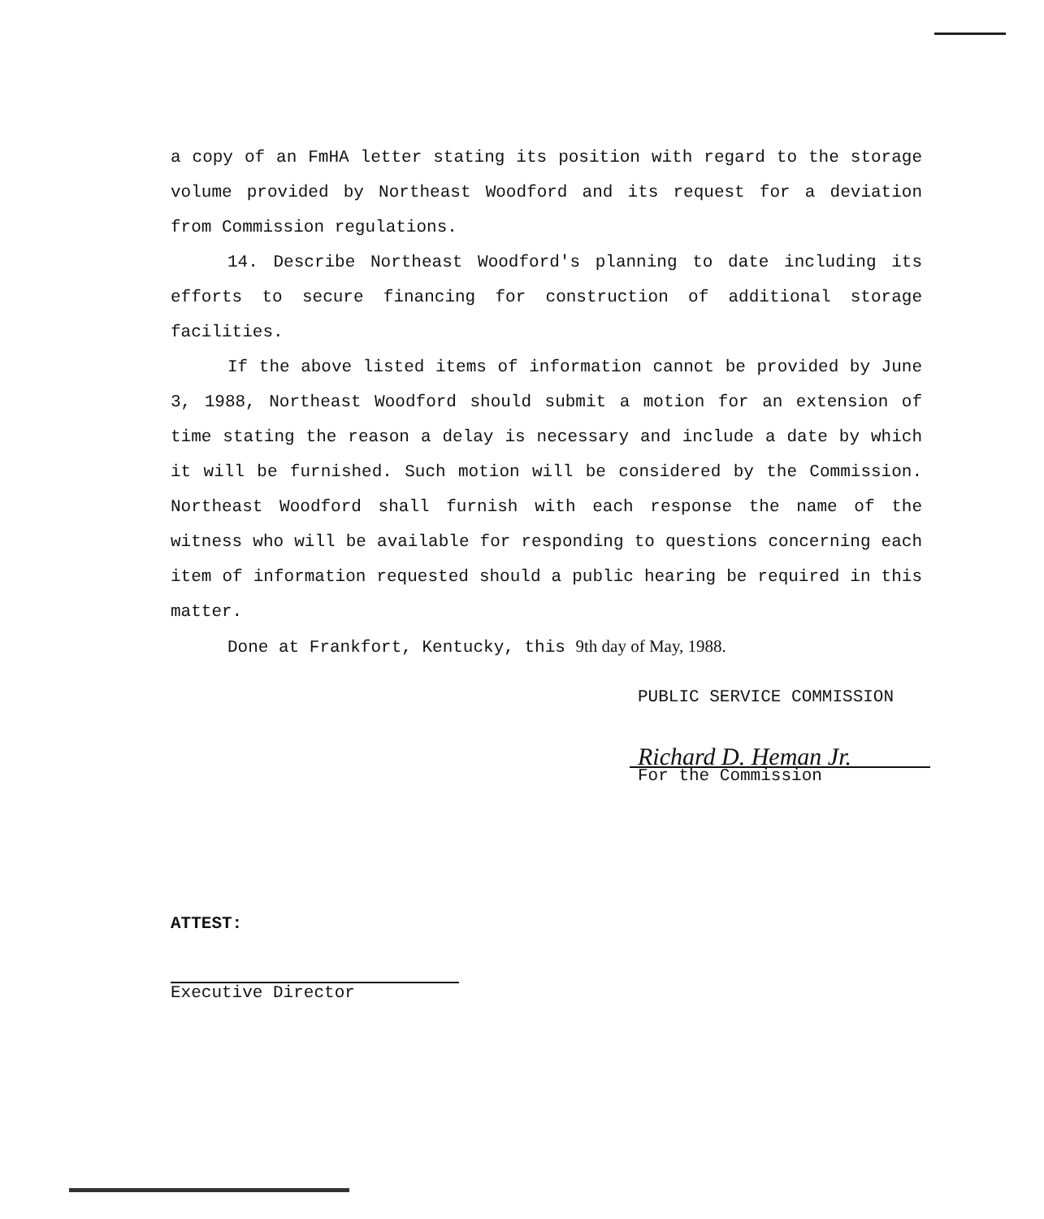a copy of an FmHA letter stating its position with regard to the storage volume provided by Northeast Woodford and its request for a deviation from Commission regulations.
14. Describe Northeast Woodford's planning to date including its efforts to secure financing for construction of additional storage facilities.
If the above listed items of information cannot be provided by June 3, 1988, Northeast Woodford should submit a motion for an extension of time stating the reason a delay is necessary and include a date by which it will be furnished. Such motion will be considered by the Commission. Northeast Woodford shall furnish with each response the name of the witness who will be available for responding to questions concerning each item of information requested should a public hearing be required in this matter.
Done at Frankfort, Kentucky, this 9th day of May, 1988.
PUBLIC SERVICE COMMISSION
Richard D. Heman Jr.
For the Commission
ATTEST:
Executive Director